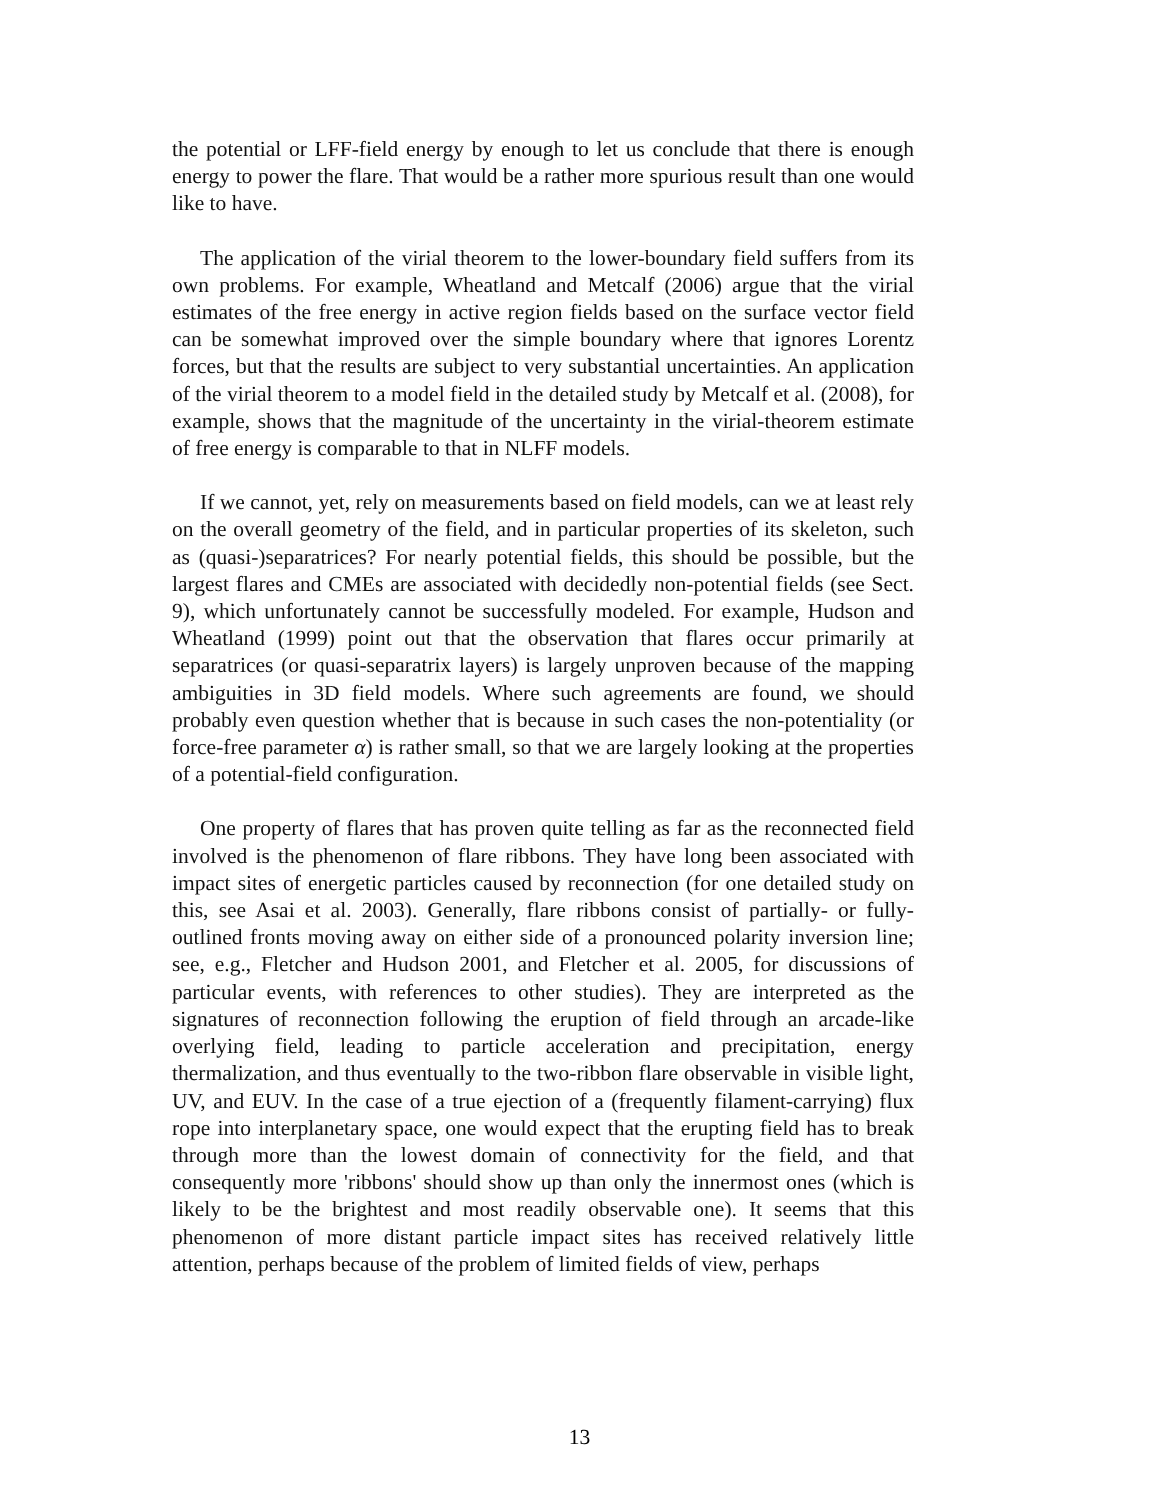the potential or LFF-field energy by enough to let us conclude that there is enough energy to power the flare. That would be a rather more spurious result than one would like to have.
The application of the virial theorem to the lower-boundary field suffers from its own problems. For example, Wheatland and Metcalf (2006) argue that the virial estimates of the free energy in active region fields based on the surface vector field can be somewhat improved over the simple boundary where that ignores Lorentz forces, but that the results are subject to very substantial uncertainties. An application of the virial theorem to a model field in the detailed study by Metcalf et al. (2008), for example, shows that the magnitude of the uncertainty in the virial-theorem estimate of free energy is comparable to that in NLFF models.
If we cannot, yet, rely on measurements based on field models, can we at least rely on the overall geometry of the field, and in particular properties of its skeleton, such as (quasi-)separatrices? For nearly potential fields, this should be possible, but the largest flares and CMEs are associated with decidedly non-potential fields (see Sect. 9), which unfortunately cannot be successfully modeled. For example, Hudson and Wheatland (1999) point out that the observation that flares occur primarily at separatrices (or quasi-separatrix layers) is largely unproven because of the mapping ambiguities in 3D field models. Where such agreements are found, we should probably even question whether that is because in such cases the non-potentiality (or force-free parameter α) is rather small, so that we are largely looking at the properties of a potential-field configuration.
One property of flares that has proven quite telling as far as the reconnected field involved is the phenomenon of flare ribbons. They have long been associated with impact sites of energetic particles caused by reconnection (for one detailed study on this, see Asai et al. 2003). Generally, flare ribbons consist of partially- or fully-outlined fronts moving away on either side of a pronounced polarity inversion line; see, e.g., Fletcher and Hudson 2001, and Fletcher et al. 2005, for discussions of particular events, with references to other studies). They are interpreted as the signatures of reconnection following the eruption of field through an arcade-like overlying field, leading to particle acceleration and precipitation, energy thermalization, and thus eventually to the two-ribbon flare observable in visible light, UV, and EUV. In the case of a true ejection of a (frequently filament-carrying) flux rope into interplanetary space, one would expect that the erupting field has to break through more than the lowest domain of connectivity for the field, and that consequently more 'ribbons' should show up than only the innermost ones (which is likely to be the brightest and most readily observable one). It seems that this phenomenon of more distant particle impact sites has received relatively little attention, perhaps because of the problem of limited fields of view, perhaps
13